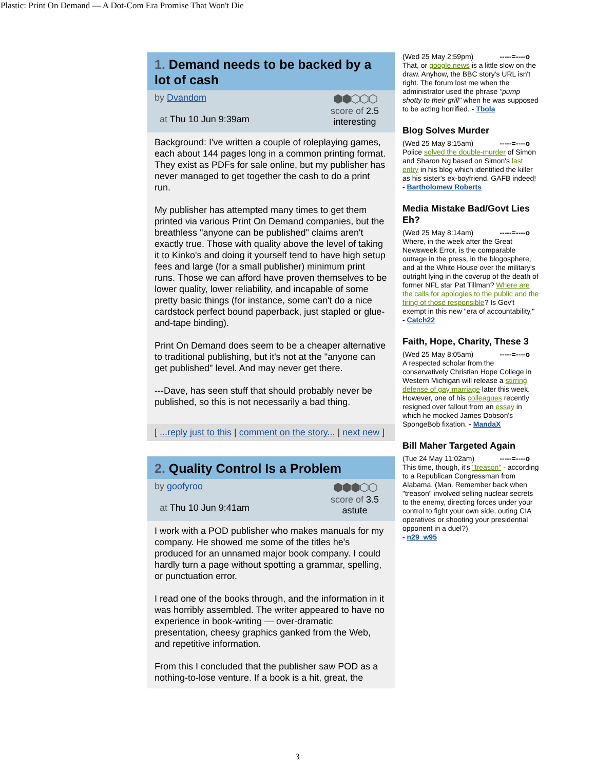Plastic: Print On Demand — A Dot-Com Era Promise That Won't Die
1. Demand needs to be backed by a lot of cash
by Dvandom
at Thu 10 Jun 9:39am
⬢⬢⬡⬡⬡
score of 2.5
interesting
Background: I've written a couple of roleplaying games, each about 144 pages long in a common printing format. They exist as PDFs for sale online, but my publisher has never managed to get together the cash to do a print run.
My publisher has attempted many times to get them printed via various Print On Demand companies, but the breathless "anyone can be published" claims aren't exactly true. Those with quality above the level of taking it to Kinko's and doing it yourself tend to have high setup fees and large (for a small publisher) minimum print runs. Those we can afford have proven themselves to be lower quality, lower reliability, and incapable of some pretty basic things (for instance, some can't do a nice cardstock perfect bound paperback, just stapled or glue-and-tape binding).
Print On Demand does seem to be a cheaper alternative to traditional publishing, but it's not at the "anyone can get published" level. And may never get there.
---Dave, has seen stuff that should probably never be published, so this is not necessarily a bad thing.
[ ...reply just to this | comment on the story... | next new ]
2. Quality Control Is a Problem
by goofyroo
at Thu 10 Jun 9:41am
⬢⬢⬢⬡⬡
score of 3.5
astute
I work with a POD publisher who makes manuals for my company. He showed me some of the titles he's produced for an unnamed major book company. I could hardly turn a page without spotting a grammar, spelling, or punctuation error.
I read one of the books through, and the information in it was horribly assembled. The writer appeared to have no experience in book-writing — over-dramatic presentation, cheesy graphics ganked from the Web, and repetitive information.
From this I concluded that the publisher saw POD as a nothing-to-lose venture. If a book is a hit, great, the
(Wed 25 May 2:59pm) -----=----o
That, or google news is a little slow on the draw. Anyhow, the BBC story's URL isn't right. The forum lost me when the administrator used the phrase "pump shotty to their grill" when he was supposed to be acting horrified. - Tbola
Blog Solves Murder
(Wed 25 May 8:15am) -----=----o
Police solved the double-murder of Simon and Sharon Ng based on Simon's last entry in his blog which identified the killer as his sister's ex-boyfriend. GAFB indeed! - Bartholomew Roberts
Media Mistake Bad/Govt Lies Eh?
(Wed 25 May 8:14am) -----=----o
Where, in the week after the Great Newsweek Error, is the comparable outrage in the press, in the blogosphere, and at the White House over the military's outright lying in the coverup of the death of former NFL star Pat Tillman? Where are the calls for apologies to the public and the firing of those responsible? Is Gov't exempt in this new "era of accountability."
- Catch22
Faith, Hope, Charity, These 3
(Wed 25 May 8:05am) -----=----o
A respected scholar from the conservatively Christian Hope College in Western Michigan will release a stirring defense of gay marriage later this week. However, one of his colleagues recently resigned over fallout from an essay in which he mocked James Dobson's SpongeBob fixation. - MandaX
Bill Maher Targeted Again
(Tue 24 May 11:02am) -----=----o
This time, though, it's "treason" - according to a Republican Congressman from Alabama. (Man. Remember back when "treason" involved selling nuclear secrets to the enemy, directing forces under your control to fight your own side, outing CIA operatives or shooting your presidential opponent in a duel?)
- n29_w95
3